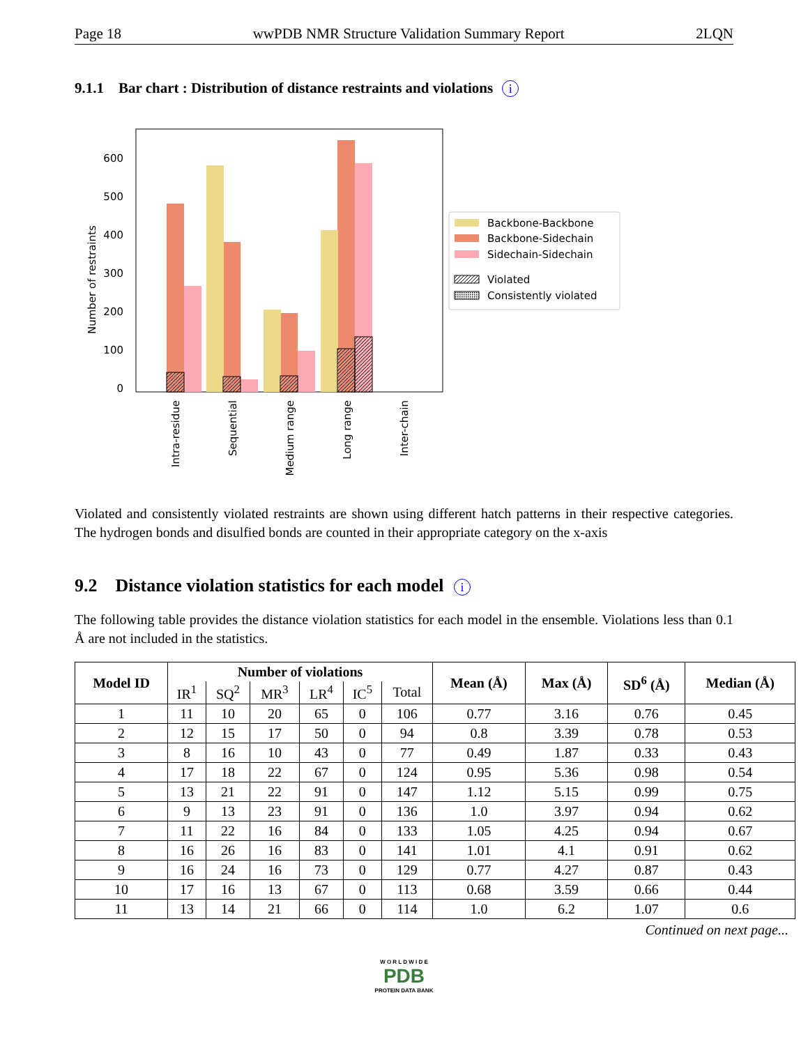Page 18 wwPDB NMR Structure Validation Summary Report 2LQN
9.1.1 Bar chart : Distribution of distance restraints and violations i
0
100
200
300
400
500
600
Number of restraints
Intra-residue
Sequential
Medium range
Long range
Inter-chain
Backbone-Backbone
Backbone-Sidechain
Sidechain-Sidechain
Violated
Consistently violated
Violated and consistently violated restraints are shown using different hatch patterns in their respective categories. The hydrogen bonds and disulfied bonds are counted in their appropriate category on the x-axis
9.2 Distance violation statistics for each model i
The following table provides the distance violation statistics for each model in the ensemble. Violations less than 0.1 Å are not included in the statistics.
| Model ID | Number of violations | | | | | | Mean (Å) | Max (Å) | SD<sup>6</sup> (Å) | Median (Å) |
| --- | --- | --- | --- | --- | --- | --- | --- | --- | --- | --- |
| | IR<sup>1</sup> | SQ<sup>2</sup> | MR<sup>3</sup> | LR<sup>4</sup> | IC<sup>5</sup> | Total | | | | |
| 1 | 11 | 10 | 20 | 65 | 0 | 106 | 0.77 | 3.16 | 0.76 | 0.45 |
| 2 | 12 | 15 | 17 | 50 | 0 | 94 | 0.8 | 3.39 | 0.78 | 0.53 |
| 3 | 8 | 16 | 10 | 43 | 0 | 77 | 0.49 | 1.87 | 0.33 | 0.43 |
| 4 | 17 | 18 | 22 | 67 | 0 | 124 | 0.95 | 5.36 | 0.98 | 0.54 |
| 5 | 13 | 21 | 22 | 91 | 0 | 147 | 1.12 | 5.15 | 0.99 | 0.75 |
| 6 | 9 | 13 | 23 | 91 | 0 | 136 | 1.0 | 3.97 | 0.94 | 0.62 |
| 7 | 11 | 22 | 16 | 84 | 0 | 133 | 1.05 | 4.25 | 0.94 | 0.67 |
| 8 | 16 | 26 | 16 | 83 | 0 | 141 | 1.01 | 4.1 | 0.91 | 0.62 |
| 9 | 16 | 24 | 16 | 73 | 0 | 129 | 0.77 | 4.27 | 0.87 | 0.43 |
| 10 | 17 | 16 | 13 | 67 | 0 | 113 | 0.68 | 3.59 | 0.66 | 0.44 |
| 11 | 13 | 14 | 21 | 66 | 0 | 114 | 1.0 | 6.2 | 1.07 | 0.6 |
Continued on next page...
W O R L D W I D E
PDB
PROTEIN DATA BANK